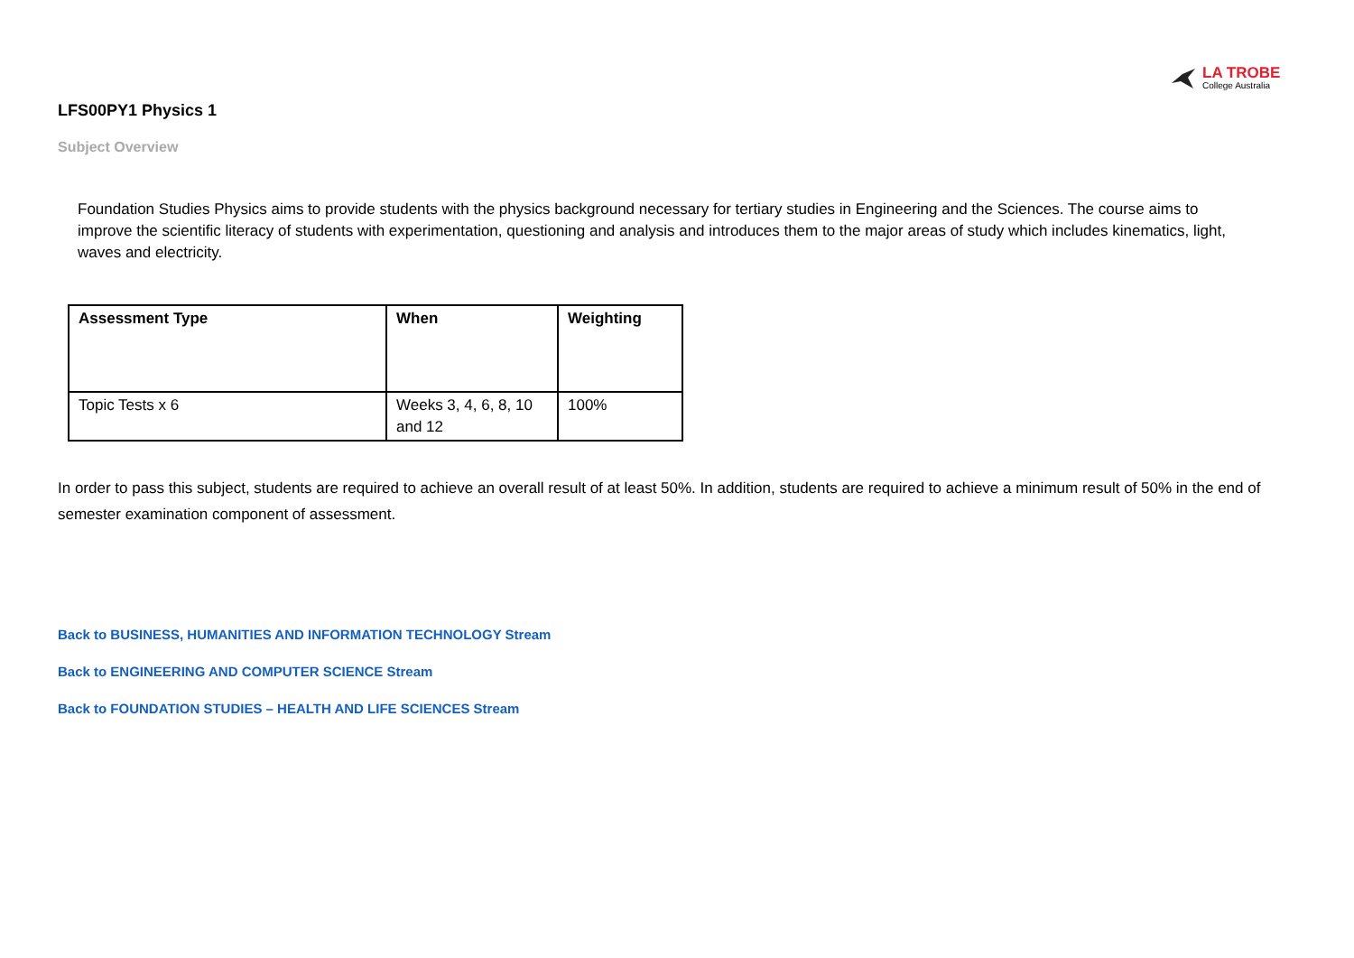LA TROBE
College Australia
LFS00PY1 Physics 1
Subject Overview
Foundation Studies Physics aims to provide students with the physics background necessary for tertiary studies in Engineering and the Sciences. The course aims to improve the scientific literacy of students with experimentation, questioning and analysis and introduces them to the major areas of study which includes kinematics, light, waves and electricity.
| Assessment Type | When | Weighting |
| --- | --- | --- |
| Topic Tests x 6 | Weeks 3, 4, 6, 8, 10 and 12 | 100% |
In order to pass this subject, students are required to achieve an overall result of at least 50%. In addition, students are required to achieve a minimum result of 50% in the end of semester examination component of assessment.
Back to BUSINESS, HUMANITIES AND INFORMATION TECHNOLOGY Stream
Back to ENGINEERING AND COMPUTER SCIENCE Stream
Back to FOUNDATION STUDIES – HEALTH AND LIFE SCIENCES Stream